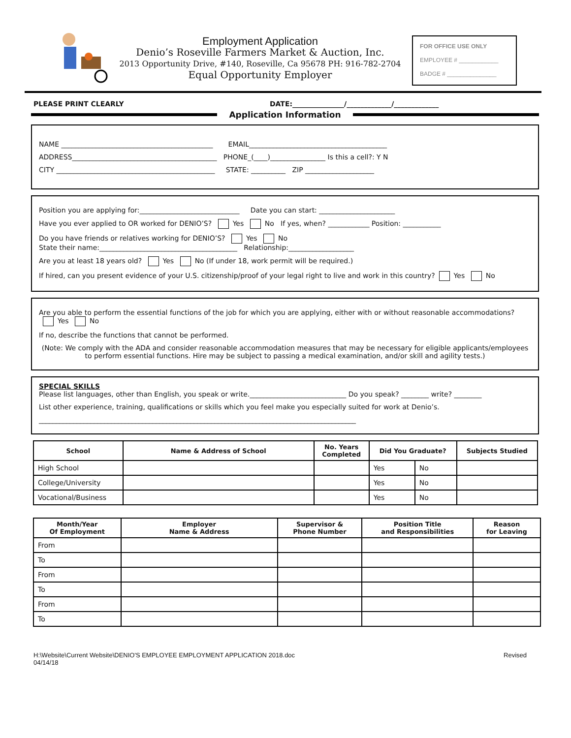Employment Application
Denio’s Roseville Farmers Market & Auction, Inc.
2013 Opportunity Drive, #140, Roseville, Ca 95678 PH: 916-782-2704
Equal Opportunity Employer
FOR OFFICE USE ONLY
EMPLOYEE # ____________
BADGE # _______________
PLEASE PRINT CLEARLY DATE:_______________/_____________/_____________
Application Information
NAME ____________________________________________ EMAIL________________________________________
ADDRESS__________________________________________ PHONE_(____)________________ Is this a cell?: Y N
CITY ______________________________________________ STATE: __________ ZIP ____________________
Position you are applying for:_____________________________ Date you can start: ______________________
Have you ever applied to OR worked for DENIO’S? Yes No If yes, when? ____________ Position: ___________
Do you have friends or relatives working for DENIO’S? Yes No
State their name:________________________________________ Relationship:___________________
Are you at least 18 years old? Yes No (If under 18, work permit will be required.)
If hired, can you present evidence of your U.S. citizenship/proof of your legal right to live and work in this country? Yes No
Are you able to perform the essential functions of the job for which you are applying, either with or without reasonable accommodations?
Yes No
If no, describe the functions that cannot be performed.
(Note: We comply with the ADA and consider reasonable accommodation measures that may be necessary for eligible applicants/employees to perform essential functions. Hire may be subject to passing a medical examination, and/or skill and agility tests.)
SPECIAL SKILLS
Please list languages, other than English, you speak or write.____________________________ Do you speak? ________ write? ________
List other experience, training, qualifications or skills which you feel make you especially suited for work at Denio’s.
____________________________________________________________________________________________
| School | Name & Address of School | No. Years Completed | Did You Graduate? | | Subjects Studied |
| --- | --- | --- | --- | --- | --- |
| High School | | | Yes | No | |
| College/University | | | Yes | No | |
| Vocational/Business | | | Yes | No | |
| Month/Year Of Employment | Employer Name & Address | Supervisor & Phone Number | Position Title and Responsibilities | Reason for Leaving |
| --- | --- | --- | --- | --- |
| From | | | | |
| To | | | | |
| From | | | | |
| To | | | | |
| From | | | | |
| To | | | | |
H:\Website\Current Website\DENIO'S EMPLOYEE EMPLOYMENT APPLICATION 2018.doc
04/14/18 Revised